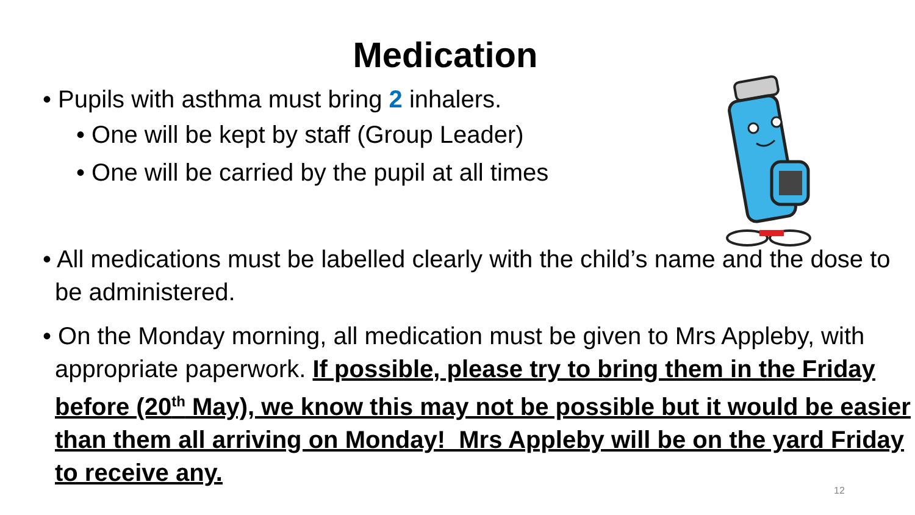Medication
• Pupils with asthma must bring 2 inhalers.
• One will be kept by staff (Group Leader)
• One will be carried by the pupil at all times
• All medications must be labelled clearly with the child’s name and the dose to be administered.
• On the Monday morning, all medication must be given to Mrs Appleby, with appropriate paperwork. If possible, please try to bring them in the Friday before (20<sup>th</sup> May), we know this may not be possible but it would be easier than them all arriving on Monday! Mrs Appleby will be on the yard Friday to receive any.
12